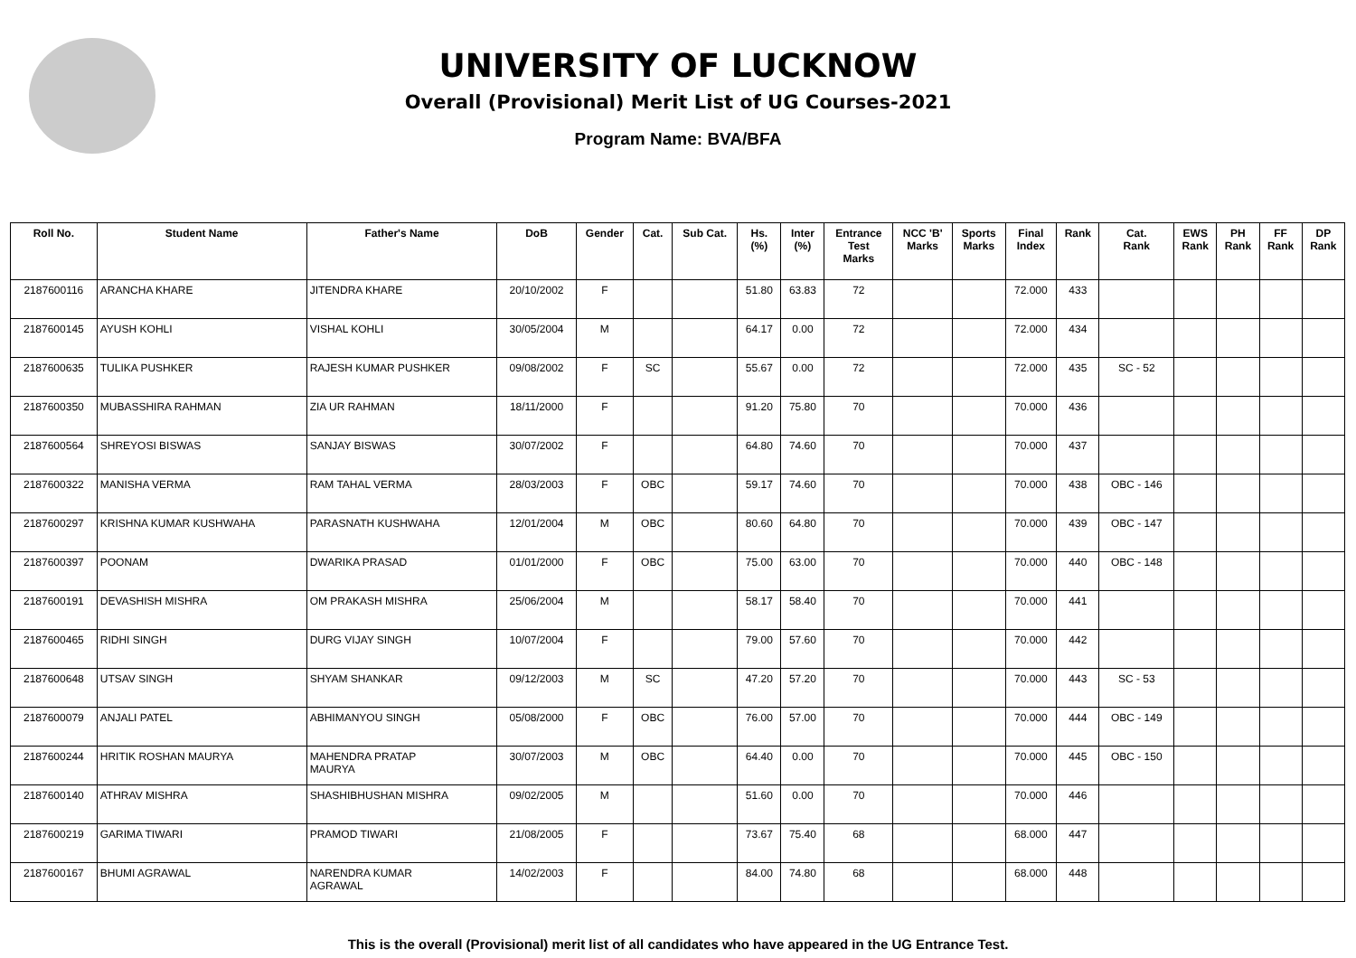UNIVERSITY OF LUCKNOW
Overall (Provisional) Merit List of UG Courses-2021
Program Name: BVA/BFA
| Roll No. | Student Name | Father's Name | DoB | Gender | Cat. | Sub Cat. | Hs. (%) | Inter (%) | Entrance Test Marks | NCC 'B' Marks | Sports Marks | Final Index | Rank | Cat. Rank | EWS Rank | PH Rank | FF Rank | DP Rank |
| --- | --- | --- | --- | --- | --- | --- | --- | --- | --- | --- | --- | --- | --- | --- | --- | --- | --- | --- |
| 2187600116 | ARANCHA KHARE | JITENDRA KHARE | 20/10/2002 | F | | | 51.80 | 63.83 | 72 | | | 72.000 | 433 | | | | | |
| 2187600145 | AYUSH KOHLI | VISHAL KOHLI | 30/05/2004 | M | | | 64.17 | 0.00 | 72 | | | 72.000 | 434 | | | | | |
| 2187600635 | TULIKA PUSHKER | RAJESH KUMAR PUSHKER | 09/08/2002 | F | SC | | 55.67 | 0.00 | 72 | | | 72.000 | 435 | SC - 52 | | | | |
| 2187600350 | MUBASSHIRA RAHMAN | ZIA UR RAHMAN | 18/11/2000 | F | | | 91.20 | 75.80 | 70 | | | 70.000 | 436 | | | | | |
| 2187600564 | SHREYOSI BISWAS | SANJAY BISWAS | 30/07/2002 | F | | | 64.80 | 74.60 | 70 | | | 70.000 | 437 | | | | | |
| 2187600322 | MANISHA VERMA | RAM TAHAL VERMA | 28/03/2003 | F | OBC | | 59.17 | 74.60 | 70 | | | 70.000 | 438 | OBC - 146 | | | | |
| 2187600297 | KRISHNA KUMAR KUSHWAHA | PARASNATH KUSHWAHA | 12/01/2004 | M | OBC | | 80.60 | 64.80 | 70 | | | 70.000 | 439 | OBC - 147 | | | | |
| 2187600397 | POONAM | DWARIKA PRASAD | 01/01/2000 | F | OBC | | 75.00 | 63.00 | 70 | | | 70.000 | 440 | OBC - 148 | | | | |
| 2187600191 | DEVASHISH MISHRA | OM PRAKASH MISHRA | 25/06/2004 | M | | | 58.17 | 58.40 | 70 | | | 70.000 | 441 | | | | | |
| 2187600465 | RIDHI SINGH | DURG VIJAY SINGH | 10/07/2004 | F | | | 79.00 | 57.60 | 70 | | | 70.000 | 442 | | | | | |
| 2187600648 | UTSAV SINGH | SHYAM SHANKAR | 09/12/2003 | M | SC | | 47.20 | 57.20 | 70 | | | 70.000 | 443 | SC - 53 | | | | |
| 2187600079 | ANJALI PATEL | ABHIMANYOU SINGH | 05/08/2000 | F | OBC | | 76.00 | 57.00 | 70 | | | 70.000 | 444 | OBC - 149 | | | | |
| 2187600244 | HRITIK ROSHAN MAURYA | MAHENDRA PRATAP MAURYA | 30/07/2003 | M | OBC | | 64.40 | 0.00 | 70 | | | 70.000 | 445 | OBC - 150 | | | | |
| 2187600140 | ATHRAV MISHRA | SHASHIBHUSHAN MISHRA | 09/02/2005 | M | | | 51.60 | 0.00 | 70 | | | 70.000 | 446 | | | | | |
| 2187600219 | GARIMA TIWARI | PRAMOD TIWARI | 21/08/2005 | F | | | 73.67 | 75.40 | 68 | | | 68.000 | 447 | | | | | |
| 2187600167 | BHUMI AGRAWAL | NARENDRA KUMAR AGRAWAL | 14/02/2003 | F | | | 84.00 | 74.80 | 68 | | | 68.000 | 448 | | | | | |
This is the overall (Provisional) merit list of all candidates who have appeared in the UG Entrance Test.